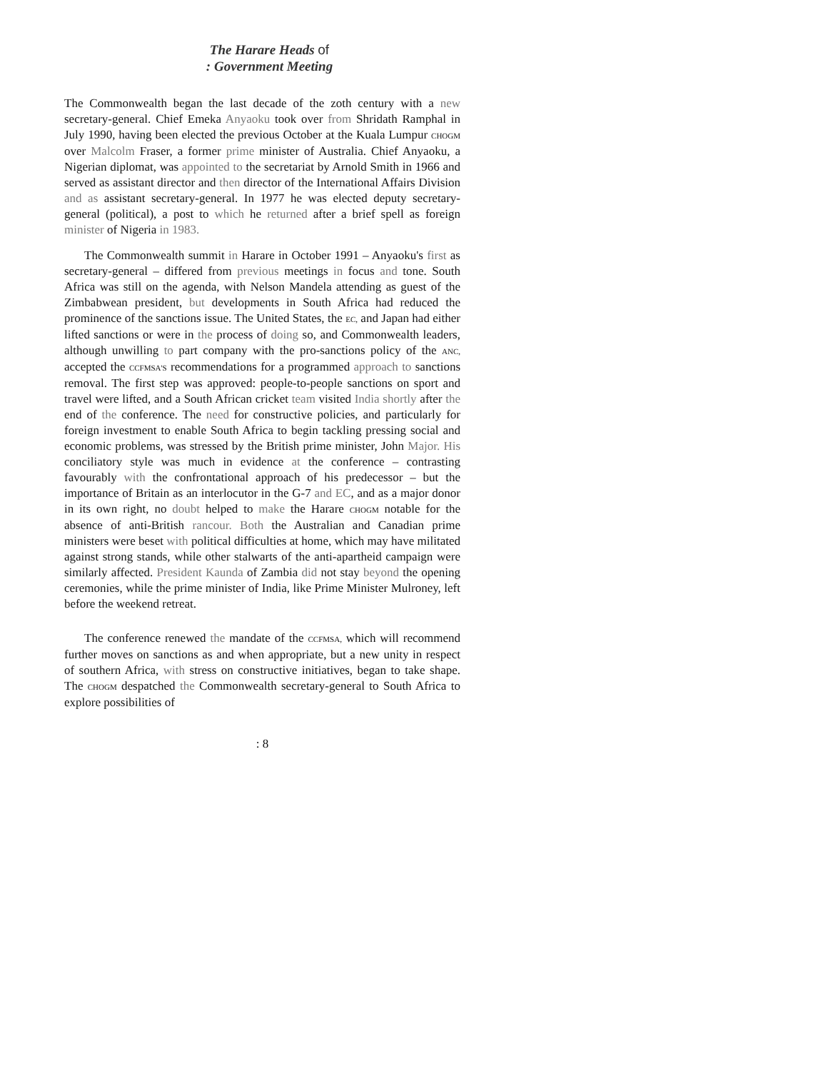The Harare Heads of
: Government Meeting
The Commonwealth began the last decade of the zoth century with a new secretary-general. Chief Emeka Anyaoku took over from Shridath Ramphal in July 1990, having been elected the previous October at the Kuala Lumpur CHOGM over Malcolm Fraser, a former prime minister of Australia. Chief Anyaoku, a Nigerian diplomat, was appointed to the secretariat by Arnold Smith in 1966 and served as assistant director and then director of the International Affairs Division and as assistant secretary-general. In 1977 he was elected deputy secretary-general (political), a post to which he returned after a brief spell as foreign minister of Nigeria in 1983.
The Commonwealth summit in Harare in October 1991 – Anyaoku's first as secretary-general – differed from previous meetings in focus and tone. South Africa was still on the agenda, with Nelson Mandela attending as guest of the Zimbabwean president, but developments in South Africa had reduced the prominence of the sanctions issue. The United States, the EC, and Japan had either lifted sanctions or were in the process of doing so, and Commonwealth leaders, although unwilling to part company with the pro-sanctions policy of the ANC, accepted the CCFMSA'S recommendations for a programmed approach to sanctions removal. The first step was approved: people-to-people sanctions on sport and travel were lifted, and a South African cricket team visited India shortly after the end of the conference. The need for constructive policies, and particularly for foreign investment to enable South Africa to begin tackling pressing social and economic problems, was stressed by the British prime minister, John Major. His conciliatory style was much in evidence at the conference – contrasting favourably with the confrontational approach of his predecessor – but the importance of Britain as an interlocutor in the G-7 and EC, and as a major donor in its own right, no doubt helped to make the Harare CHOGM notable for the absence of anti-British rancour. Both the Australian and Canadian prime ministers were beset with political difficulties at home, which may have militated against strong stands, while other stalwarts of the anti-apartheid campaign were similarly affected. President Kaunda of Zambia did not stay beyond the opening ceremonies, while the prime minister of India, like Prime Minister Mulroney, left before the weekend retreat.
The conference renewed the mandate of the CCFMSA, which will recommend further moves on sanctions as and when appropriate, but a new unity in respect of southern Africa, with stress on constructive initiatives, began to take shape. The CHOGM despatched the Commonwealth secretary-general to South Africa to explore possibilities of
: 8